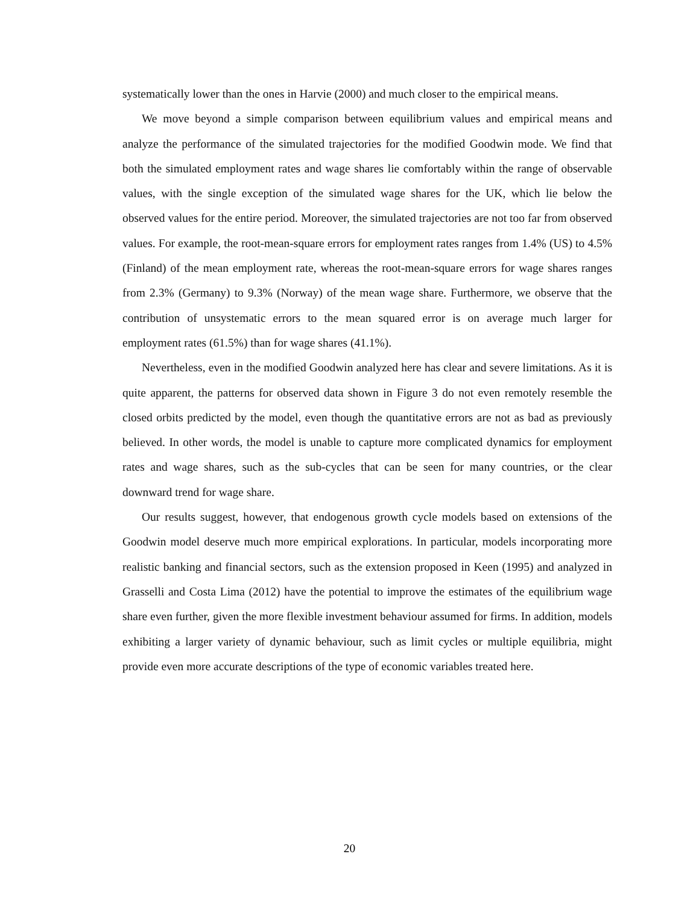systematically lower than the ones in Harvie (2000) and much closer to the empirical means.
We move beyond a simple comparison between equilibrium values and empirical means and analyze the performance of the simulated trajectories for the modified Goodwin mode. We find that both the simulated employment rates and wage shares lie comfortably within the range of observable values, with the single exception of the simulated wage shares for the UK, which lie below the observed values for the entire period. Moreover, the simulated trajectories are not too far from observed values. For example, the root-mean-square errors for employment rates ranges from 1.4% (US) to 4.5% (Finland) of the mean employment rate, whereas the root-mean-square errors for wage shares ranges from 2.3% (Germany) to 9.3% (Norway) of the mean wage share. Furthermore, we observe that the contribution of unsystematic errors to the mean squared error is on average much larger for employment rates (61.5%) than for wage shares (41.1%).
Nevertheless, even in the modified Goodwin analyzed here has clear and severe limitations. As it is quite apparent, the patterns for observed data shown in Figure 3 do not even remotely resemble the closed orbits predicted by the model, even though the quantitative errors are not as bad as previously believed. In other words, the model is unable to capture more complicated dynamics for employment rates and wage shares, such as the sub-cycles that can be seen for many countries, or the clear downward trend for wage share.
Our results suggest, however, that endogenous growth cycle models based on extensions of the Goodwin model deserve much more empirical explorations. In particular, models incorporating more realistic banking and financial sectors, such as the extension proposed in Keen (1995) and analyzed in Grasselli and Costa Lima (2012) have the potential to improve the estimates of the equilibrium wage share even further, given the more flexible investment behaviour assumed for firms. In addition, models exhibiting a larger variety of dynamic behaviour, such as limit cycles or multiple equilibria, might provide even more accurate descriptions of the type of economic variables treated here.
20